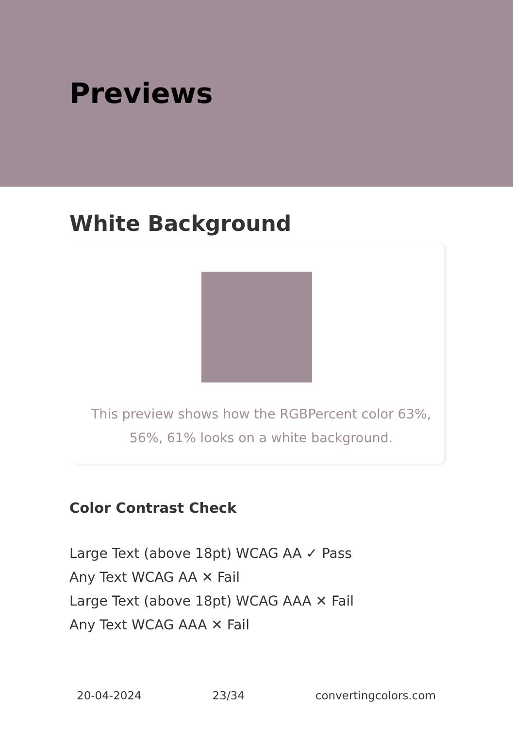Previews
White Background
This preview shows how the RGBPercent color 63%, 56%, 61% looks on a white background.
Color Contrast Check
Large Text (above 18pt) WCAG AA ✓ Pass
Any Text WCAG AA ✕ Fail
Large Text (above 18pt) WCAG AAA ✕ Fail
Any Text WCAG AAA ✕ Fail
20-04-2024 23/34 convertingcolors.com